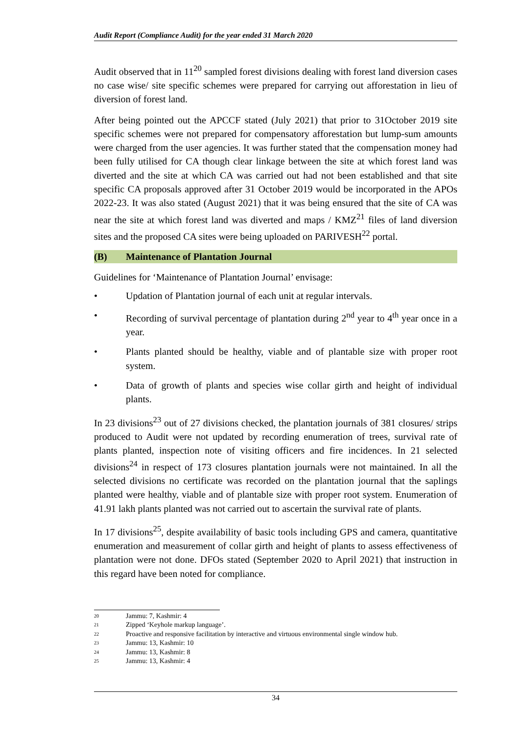Audit Report (Compliance Audit) for the year ended 31 March 2020
Audit observed that in 11<sup>20</sup> sampled forest divisions dealing with forest land diversion cases no case wise/ site specific schemes were prepared for carrying out afforestation in lieu of diversion of forest land.
After being pointed out the APCCF stated (July 2021) that prior to 31October 2019 site specific schemes were not prepared for compensatory afforestation but lump-sum amounts were charged from the user agencies. It was further stated that the compensation money had been fully utilised for CA though clear linkage between the site at which forest land was diverted and the site at which CA was carried out had not been established and that site specific CA proposals approved after 31 October 2019 would be incorporated in the APOs 2022-23. It was also stated (August 2021) that it was being ensured that the site of CA was near the site at which forest land was diverted and maps / KMZ<sup>21</sup> files of land diversion sites and the proposed CA sites were being uploaded on PARIVESH<sup>22</sup> portal.
(B) Maintenance of Plantation Journal
Guidelines for ‘Maintenance of Plantation Journal’ envisage:
• Updation of Plantation journal of each unit at regular intervals.
• Recording of survival percentage of plantation during 2<sup>nd</sup> year to 4<sup>th</sup> year once in a year.
• Plants planted should be healthy, viable and of plantable size with proper root system.
• Data of growth of plants and species wise collar girth and height of individual plants.
In 23 divisions<sup>23</sup> out of 27 divisions checked, the plantation journals of 381 closures/ strips produced to Audit were not updated by recording enumeration of trees, survival rate of plants planted, inspection note of visiting officers and fire incidences. In 21 selected divisions<sup>24</sup> in respect of 173 closures plantation journals were not maintained. In all the selected divisions no certificate was recorded on the plantation journal that the saplings planted were healthy, viable and of plantable size with proper root system. Enumeration of 41.91 lakh plants planted was not carried out to ascertain the survival rate of plants.
In 17 divisions<sup>25</sup>, despite availability of basic tools including GPS and camera, quantitative enumeration and measurement of collar girth and height of plants to assess effectiveness of plantation were not done. DFOs stated (September 2020 to April 2021) that instruction in this regard have been noted for compliance.
<sup>20</sup> Jammu: 7, Kashmir: 4
<sup>21</sup> Zipped ‘Keyhole markup language’.
<sup>22</sup> Proactive and responsive facilitation by interactive and virtuous environmental single window hub.
<sup>23</sup> Jammu: 13, Kashmir: 10
<sup>24</sup> Jammu: 13, Kashmir: 8
<sup>25</sup> Jammu: 13, Kashmir: 4
34